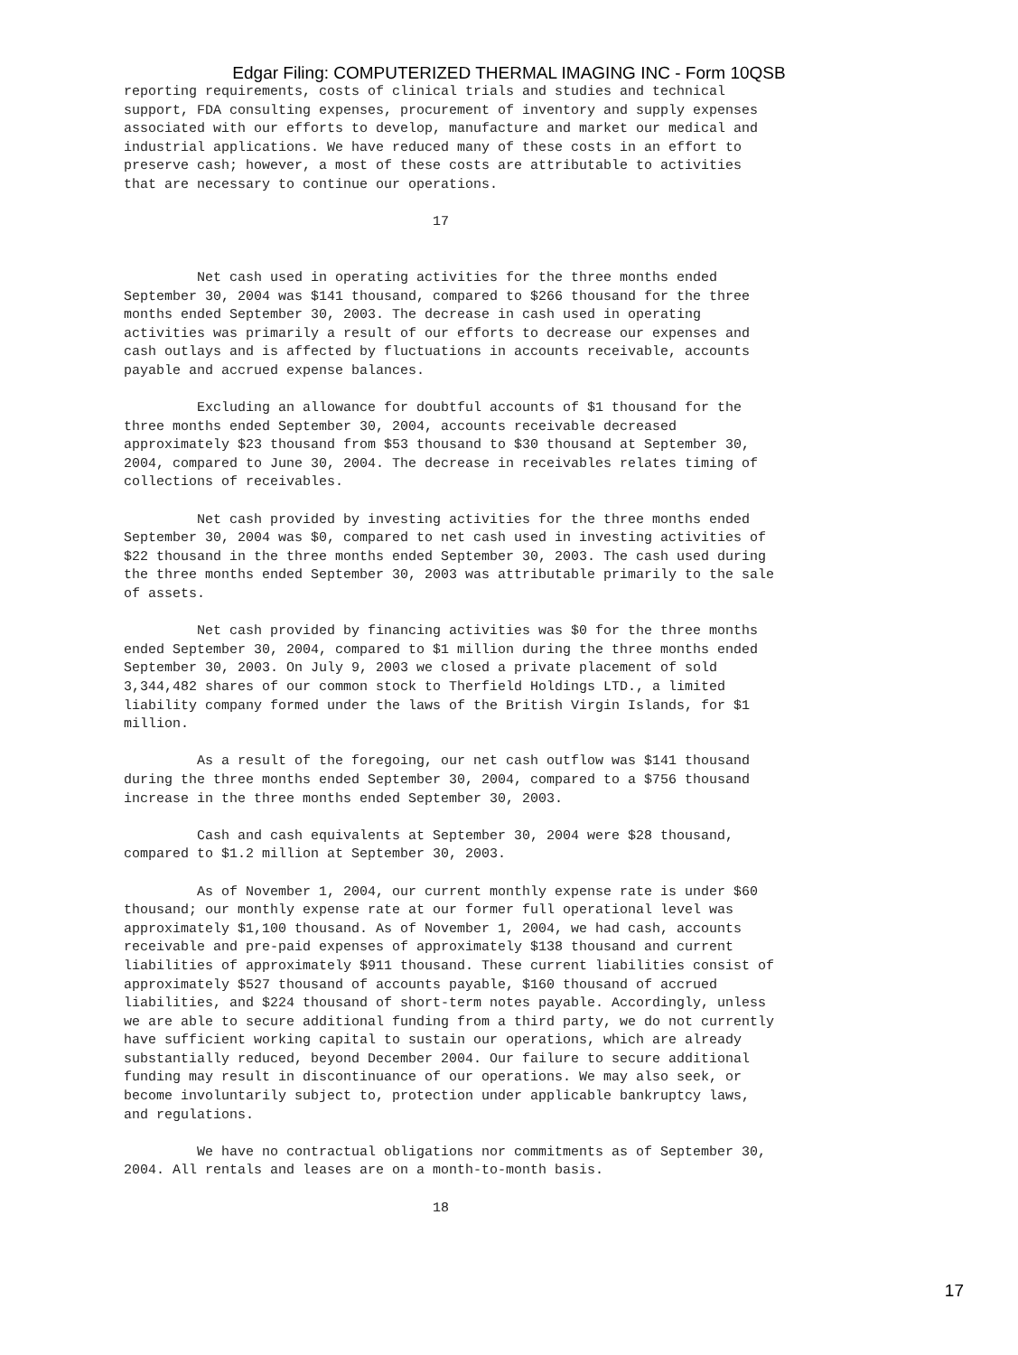Edgar Filing: COMPUTERIZED THERMAL IMAGING INC - Form 10QSB
reporting requirements, costs of clinical trials and studies and technical
support, FDA consulting expenses, procurement of inventory and supply expenses
associated with our efforts to develop, manufacture and market our medical and
industrial applications. We have reduced many of these costs in an effort to
preserve cash; however, a most of these costs are attributable to activities
that are necessary to continue our operations.

                                      17


         Net cash used in operating activities for the three months ended
September 30, 2004 was $141 thousand, compared to $266 thousand for the three
months ended September 30, 2003. The decrease in cash used in operating
activities was primarily a result of our efforts to decrease our expenses and
cash outlays and is affected by fluctuations in accounts receivable, accounts
payable and accrued expense balances.

         Excluding an allowance for doubtful accounts of $1 thousand for the
three months ended September 30, 2004, accounts receivable decreased
approximately $23 thousand from $53 thousand to $30 thousand at September 30,
2004, compared to June 30, 2004. The decrease in receivables relates timing of
collections of receivables.

         Net cash provided by investing activities for the three months ended
September 30, 2004 was $0, compared to net cash used in investing activities of
$22 thousand in the three months ended September 30, 2003. The cash used during
the three months ended September 30, 2003 was attributable primarily to the sale
of assets.

         Net cash provided by financing activities was $0 for the three months
ended September 30, 2004, compared to $1 million during the three months ended
September 30, 2003. On July 9, 2003 we closed a private placement of sold
3,344,482 shares of our common stock to Therfield Holdings LTD., a limited
liability company formed under the laws of the British Virgin Islands, for $1
million.

         As a result of the foregoing, our net cash outflow was $141 thousand
during the three months ended September 30, 2004, compared to a $756 thousand
increase in the three months ended September 30, 2003.

         Cash and cash equivalents at September 30, 2004 were $28 thousand,
compared to $1.2 million at September 30, 2003.

         As of November 1, 2004, our current monthly expense rate is under $60
thousand; our monthly expense rate at our former full operational level was
approximately $1,100 thousand. As of November 1, 2004, we had cash, accounts
receivable and pre-paid expenses of approximately $138 thousand and current
liabilities of approximately $911 thousand. These current liabilities consist of
approximately $527 thousand of accounts payable, $160 thousand of accrued
liabilities, and $224 thousand of short-term notes payable. Accordingly, unless
we are able to secure additional funding from a third party, we do not currently
have sufficient working capital to sustain our operations, which are already
substantially reduced, beyond December 2004. Our failure to secure additional
funding may result in discontinuance of our operations. We may also seek, or
become involuntarily subject to, protection under applicable bankruptcy laws,
and regulations.

         We have no contractual obligations nor commitments as of September 30,
2004. All rentals and leases are on a month-to-month basis.

                                      18
17